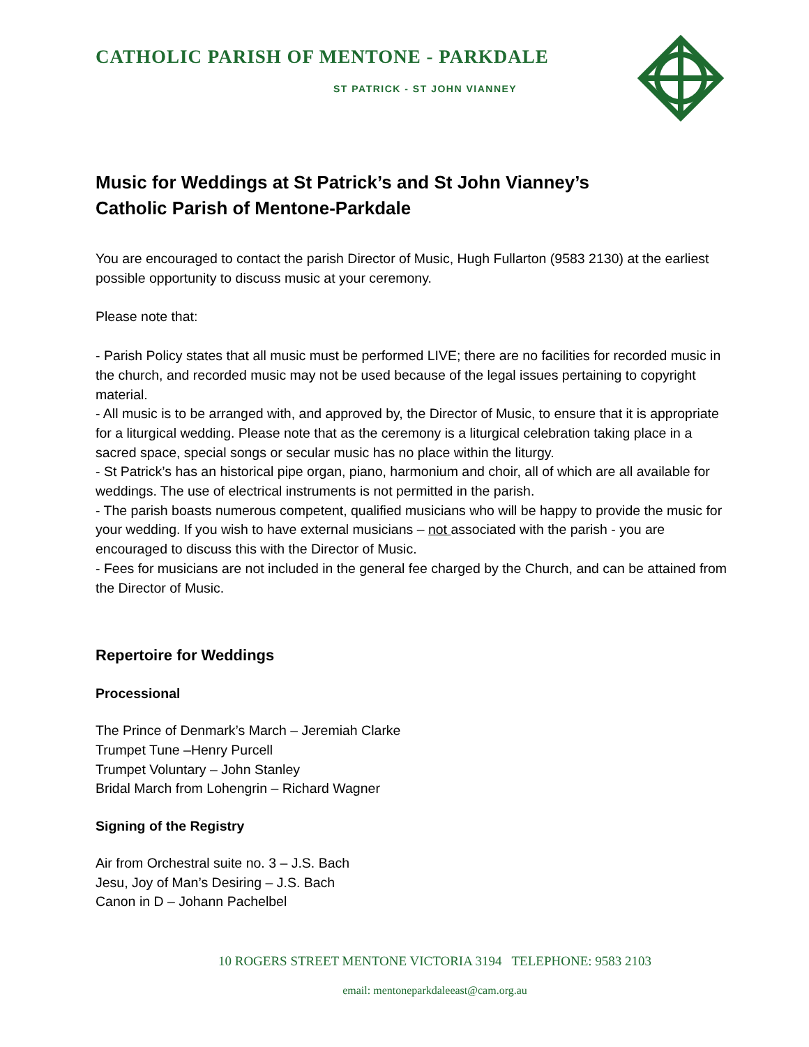CATHOLIC PARISH OF MENTONE - PARKDALE
ST PATRICK - ST JOHN VIANNEY
Music for Weddings at St Patrick’s and St John Vianney’s
Catholic Parish of Mentone-Parkdale
You are encouraged to contact the parish Director of Music, Hugh Fullarton (9583 2130) at the earliest possible opportunity to discuss music at your ceremony.
Please note that:
- Parish Policy states that all music must be performed LIVE; there are no facilities for recorded music in the church, and recorded music may not be used because of the legal issues pertaining to copyright material.
- All music is to be arranged with, and approved by, the Director of Music, to ensure that it is appropriate for a liturgical wedding. Please note that as the ceremony is a liturgical celebration taking place in a sacred space, special songs or secular music has no place within the liturgy.
- St Patrick’s has an historical pipe organ, piano, harmonium and choir, all of which are all available for weddings. The use of electrical instruments is not permitted in the parish.
- The parish boasts numerous competent, qualified musicians who will be happy to provide the music for your wedding. If you wish to have external musicians – not associated with the parish - you are encouraged to discuss this with the Director of Music.
- Fees for musicians are not included in the general fee charged by the Church, and can be attained from the Director of Music.
Repertoire for Weddings
Processional
The Prince of Denmark’s March – Jeremiah Clarke
Trumpet Tune –Henry Purcell
Trumpet Voluntary – John Stanley
Bridal March from Lohengrin – Richard Wagner
Signing of the Registry
Air from Orchestral suite no. 3 – J.S. Bach
Jesu, Joy of Man’s Desiring – J.S. Bach
Canon in D – Johann Pachelbel
10 ROGERS STREET MENTONE VICTORIA 3194 TELEPHONE: 9583 2103
email: mentoneparkdaleeast@cam.org.au